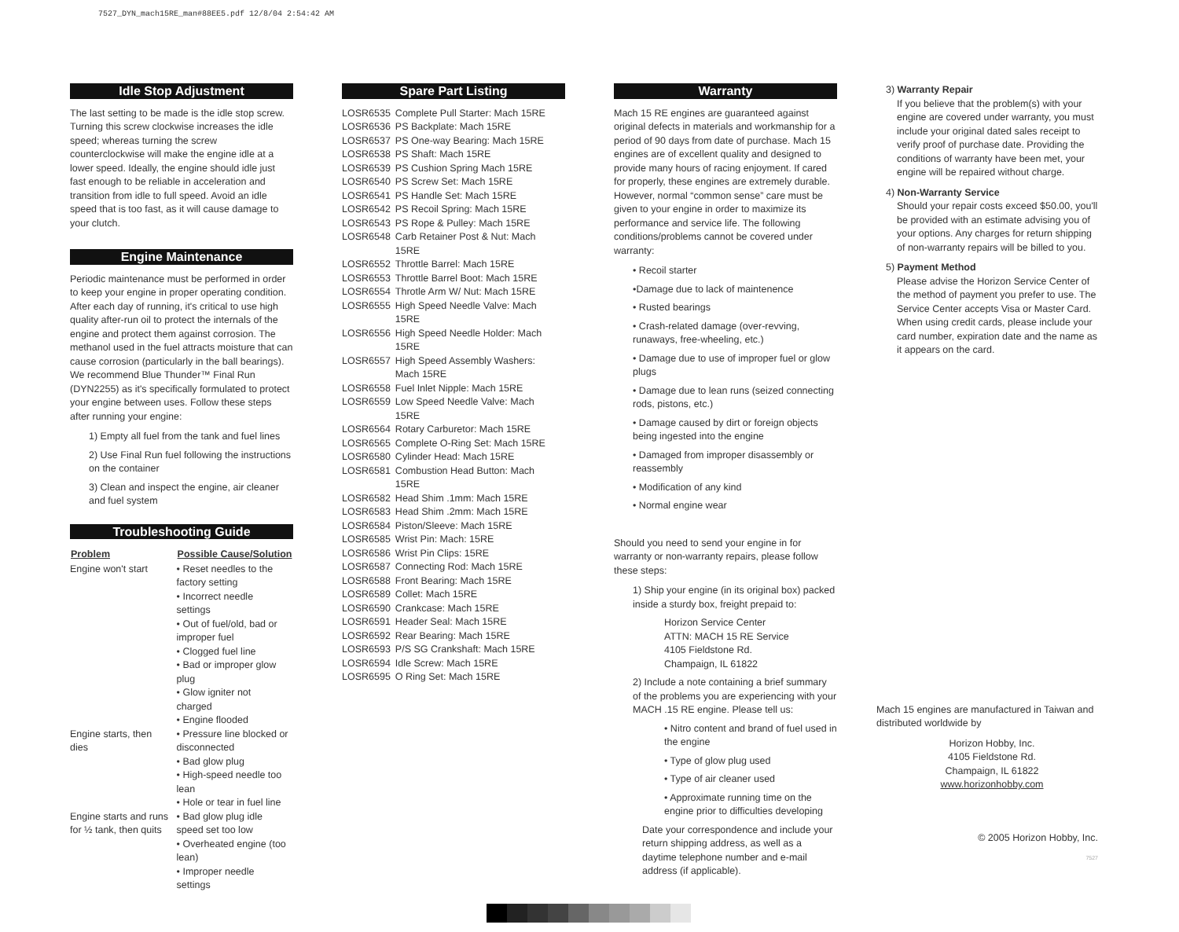7527_DYN_mach15RE_man#88EE5.pdf 12/8/04 2:54:42 AM
Idle Stop Adjustment
The last setting to be made is the idle stop screw. Turning this screw clockwise increases the idle speed; whereas turning the screw counterclockwise will make the engine idle at a lower speed. Ideally, the engine should idle just fast enough to be reliable in acceleration and transition from idle to full speed. Avoid an idle speed that is too fast, as it will cause damage to your clutch.
Engine Maintenance
Periodic maintenance must be performed in order to keep your engine in proper operating condition. After each day of running, it's critical to use high quality after-run oil to protect the internals of the engine and protect them against corrosion. The methanol used in the fuel attracts moisture that can cause corrosion (particularly in the ball bearings). We recommend Blue Thunder™ Final Run (DYN2255) as it's specifically formulated to protect your engine between uses. Follow these steps after running your engine:
1) Empty all fuel from the tank and fuel lines
2) Use Final Run fuel following the instructions on the container
3) Clean and inspect the engine, air cleaner and fuel system
Troubleshooting Guide
| Problem | Possible Cause/Solution |
| --- | --- |
| Engine won't start | • Reset needles to the factory setting • Incorrect needle settings • Out of fuel/old, bad or improper fuel • Clogged fuel line • Bad or improper glow plug • Glow igniter not charged • Engine flooded |
| Engine starts, then dies | • Pressure line blocked or disconnected • Bad glow plug • High-speed needle too lean • Hole or tear in fuel line |
| Engine starts and runs for ½ tank, then quits | • Bad glow plug idle speed set too low • Overheated engine (too lean) • Improper needle settings |
Spare Part Listing
| LOSR6535 | Complete Pull Starter: Mach 15RE |
| LOSR6536 | PS Backplate: Mach 15RE |
| LOSR6537 | PS One-way Bearing: Mach 15RE |
| LOSR6538 | PS Shaft: Mach 15RE |
| LOSR6539 | PS Cushion Spring Mach 15RE |
| LOSR6540 | PS Screw Set: Mach 15RE |
| LOSR6541 | PS Handle Set: Mach 15RE |
| LOSR6542 | PS Recoil Spring: Mach 15RE |
| LOSR6543 | PS Rope & Pulley: Mach 15RE |
| LOSR6548 | Carb Retainer Post & Nut: Mach 15RE |
| LOSR6552 | Throttle Barrel: Mach 15RE |
| LOSR6553 | Throttle Barrel Boot: Mach 15RE |
| LOSR6554 | Throtle Arm W/ Nut: Mach 15RE |
| LOSR6555 | High Speed Needle Valve: Mach 15RE |
| LOSR6556 | High Speed Needle Holder: Mach 15RE |
| LOSR6557 | High Speed Assembly Washers: Mach 15RE |
| LOSR6558 | Fuel Inlet Nipple: Mach 15RE |
| LOSR6559 | Low Speed Needle Valve: Mach 15RE |
| LOSR6564 | Rotary Carburetor: Mach 15RE |
| LOSR6565 | Complete O-Ring Set: Mach 15RE |
| LOSR6580 | Cylinder Head: Mach 15RE |
| LOSR6581 | Combustion Head Button: Mach 15RE |
| LOSR6582 | Head Shim .1mm: Mach 15RE |
| LOSR6583 | Head Shim .2mm: Mach 15RE |
| LOSR6584 | Piston/Sleeve: Mach 15RE |
| LOSR6585 | Wrist Pin: Mach: 15RE |
| LOSR6586 | Wrist Pin Clips: 15RE |
| LOSR6587 | Connecting Rod: Mach 15RE |
| LOSR6588 | Front Bearing: Mach 15RE |
| LOSR6589 | Collet: Mach 15RE |
| LOSR6590 | Crankcase: Mach 15RE |
| LOSR6591 | Header Seal: Mach 15RE |
| LOSR6592 | Rear Bearing: Mach 15RE |
| LOSR6593 | P/S SG Crankshaft: Mach 15RE |
| LOSR6594 | Idle Screw: Mach 15RE |
| LOSR6595 | O Ring Set: Mach 15RE |
Warranty
Mach 15 RE engines are guaranteed against original defects in materials and workmanship for a period of 90 days from date of purchase. Mach 15 engines are of excellent quality and designed to provide many hours of racing enjoyment. If cared for properly, these engines are extremely durable. However, normal “common sense” care must be given to your engine in order to maximize its performance and service life. The following conditions/problems cannot be covered under warranty:
• Recoil starter
•Damage due to lack of maintenence
• Rusted bearings
• Crash-related damage (over-revving, runaways, free-wheeling, etc.)
• Damage due to use of improper fuel or glow plugs
• Damage due to lean runs (seized connecting rods, pistons, etc.)
• Damage caused by dirt or foreign objects being ingested into the engine
• Damaged from improper disassembly or reassembly
• Modification of any kind
• Normal engine wear
Should you need to send your engine in for warranty or non-warranty repairs, please follow these steps:
1) Ship your engine (in its original box) packed inside a sturdy box, freight prepaid to:
Horizon Service Center
ATTN: MACH 15 RE Service
4105 Fieldstone Rd.
Champaign, IL 61822
2) Include a note containing a brief summary of the problems you are experiencing with your MACH .15 RE engine. Please tell us:
• Nitro content and brand of fuel used in the engine
• Type of glow plug used
• Type of air cleaner used
• Approximate running time on the engine prior to difficulties developing
Date your correspondence and include your return shipping address, as well as a daytime telephone number and e-mail address (if applicable).
3) Warranty Repair
If you believe that the problem(s) with your engine are covered under warranty, you must include your original dated sales receipt to verify proof of purchase date. Providing the conditions of warranty have been met, your engine will be repaired without charge.
4) Non-Warranty Service
Should your repair costs exceed $50.00, you'll be provided with an estimate advising you of your options. Any charges for return shipping of non-warranty repairs will be billed to you.
5) Payment Method
Please advise the Horizon Service Center of the method of payment you prefer to use. The Service Center accepts Visa or Master Card. When using credit cards, please include your card number, expiration date and the name as it appears on the card.
Mach 15 engines are manufactured in Taiwan and distributed worldwide by
Horizon Hobby, Inc.
4105 Fieldstone Rd.
Champaign, IL 61822
www.horizonhobby.com
© 2005 Horizon Hobby, Inc.
7527